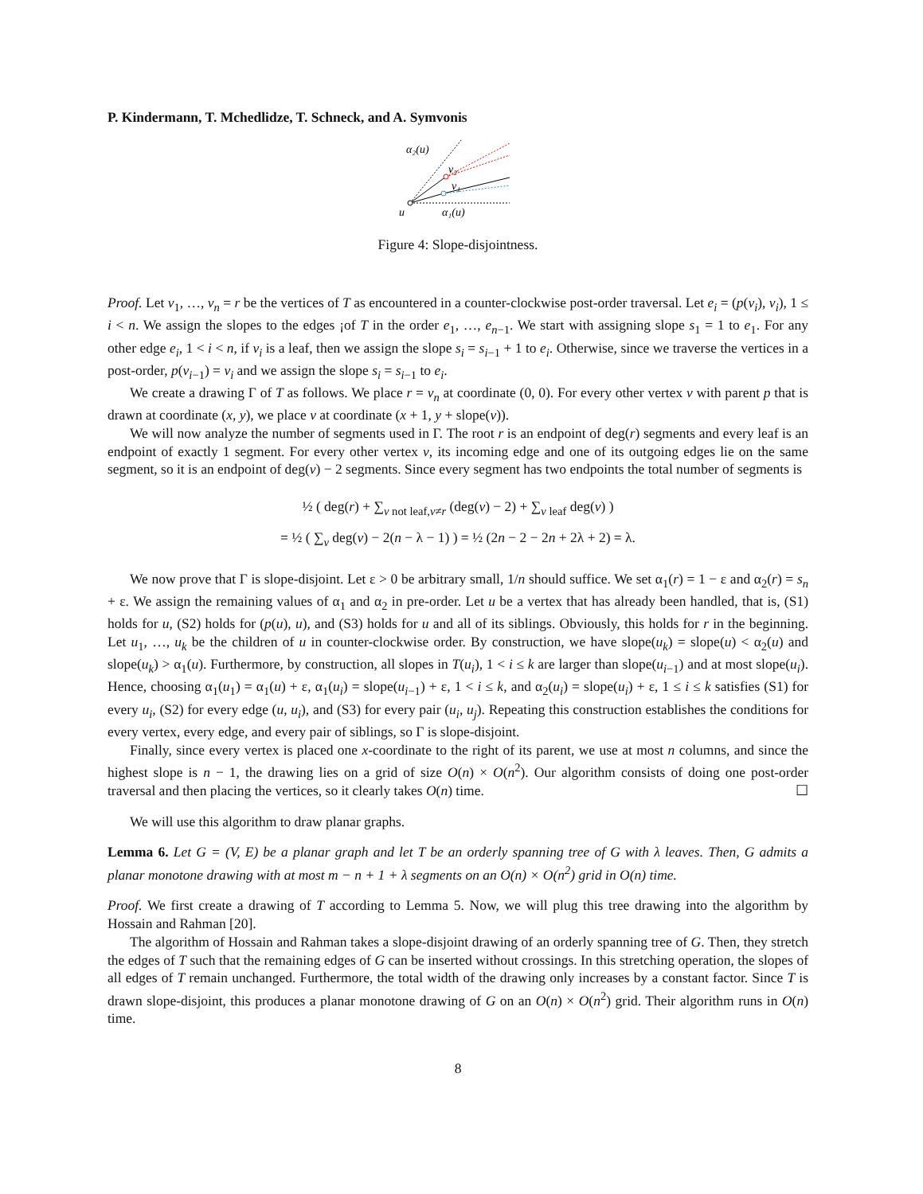P. Kindermann, T. Mchedlidze, T. Schneck, and A. Symvonis
α₂(u)
v₂
v₁
u
α₁(u)
Figure 4: Slope-disjointness.
Proof. Let v<sub>1</sub>, …, v<sub>n</sub> = r be the vertices of T as encountered in a counter-clockwise post-order traversal. Let e<sub>i</sub> = (p(v<sub>i</sub>), v<sub>i</sub>), 1 ≤ i < n. We assign the slopes to the edges ¡of T in the order e<sub>1</sub>, …, e<sub>n−1</sub>. We start with assigning slope s<sub>1</sub> = 1 to e<sub>1</sub>. For any other edge e<sub>i</sub>, 1 < i < n, if v<sub>i</sub> is a leaf, then we assign the slope s<sub>i</sub> = s<sub>i−1</sub> + 1 to e<sub>i</sub>. Otherwise, since we traverse the vertices in a post-order, p(v<sub>i−1</sub>) = v<sub>i</sub> and we assign the slope s<sub>i</sub> = s<sub>i−1</sub> to e<sub>i</sub>.
We create a drawing Γ of T as follows. We place r = v<sub>n</sub> at coordinate (0, 0). For every other vertex v with parent p that is drawn at coordinate (x, y), we place v at coordinate (x + 1, y + slope(v)).
We will now analyze the number of segments used in Γ. The root r is an endpoint of deg(r) segments and every leaf is an endpoint of exactly 1 segment. For every other vertex v, its incoming edge and one of its outgoing edges lie on the same segment, so it is an endpoint of deg(v) − 2 segments. Since every segment has two endpoints the total number of segments is
½ ( deg(r) + ∑<sub>v not leaf,v≠r</sub> (deg(v) − 2) + ∑<sub>v leaf</sub> deg(v) )
= ½ ( ∑<sub>v</sub> deg(v) − 2(n − λ − 1) ) = ½ (2n − 2 − 2n + 2λ + 2) = λ.
We now prove that Γ is slope-disjoint. Let ε > 0 be arbitrary small, 1/n should suffice. We set α<sub>1</sub>(r) = 1 − ε and α<sub>2</sub>(r) = s<sub>n</sub> + ε. We assign the remaining values of α<sub>1</sub> and α<sub>2</sub> in pre-order. Let u be a vertex that has already been handled, that is, (S1) holds for u, (S2) holds for (p(u), u), and (S3) holds for u and all of its siblings. Obviously, this holds for r in the beginning. Let u<sub>1</sub>, …, u<sub>k</sub> be the children of u in counter-clockwise order. By construction, we have slope(u<sub>k</sub>) = slope(u) < α<sub>2</sub>(u) and slope(u<sub>k</sub>) > α<sub>1</sub>(u). Furthermore, by construction, all slopes in T(u<sub>i</sub>), 1 < i ≤ k are larger than slope(u<sub>i−1</sub>) and at most slope(u<sub>i</sub>). Hence, choosing α<sub>1</sub>(u<sub>1</sub>) = α<sub>1</sub>(u) + ε, α<sub>1</sub>(u<sub>i</sub>) = slope(u<sub>i−1</sub>) + ε, 1 < i ≤ k, and α<sub>2</sub>(u<sub>i</sub>) = slope(u<sub>i</sub>) + ε, 1 ≤ i ≤ k satisfies (S1) for every u<sub>i</sub>, (S2) for every edge (u, u<sub>i</sub>), and (S3) for every pair (u<sub>i</sub>, u<sub>j</sub>). Repeating this construction establishes the conditions for every vertex, every edge, and every pair of siblings, so Γ is slope-disjoint.
Finally, since every vertex is placed one x-coordinate to the right of its parent, we use at most n columns, and since the highest slope is n − 1, the drawing lies on a grid of size O(n) × O(n<sup>2</sup>). Our algorithm consists of doing one post-order traversal and then placing the vertices, so it clearly takes O(n) time. ☐
We will use this algorithm to draw planar graphs.
Lemma 6. Let G = (V, E) be a planar graph and let T be an orderly spanning tree of G with λ leaves. Then, G admits a planar monotone drawing with at most m − n + 1 + λ segments on an O(n) × O(n<sup>2</sup>) grid in O(n) time.
Proof. We first create a drawing of T according to Lemma 5. Now, we will plug this tree drawing into the algorithm by Hossain and Rahman [20].
The algorithm of Hossain and Rahman takes a slope-disjoint drawing of an orderly spanning tree of G. Then, they stretch the edges of T such that the remaining edges of G can be inserted without crossings. In this stretching operation, the slopes of all edges of T remain unchanged. Furthermore, the total width of the drawing only increases by a constant factor. Since T is drawn slope-disjoint, this produces a planar monotone drawing of G on an O(n) × O(n<sup>2</sup>) grid. Their algorithm runs in O(n) time.
8